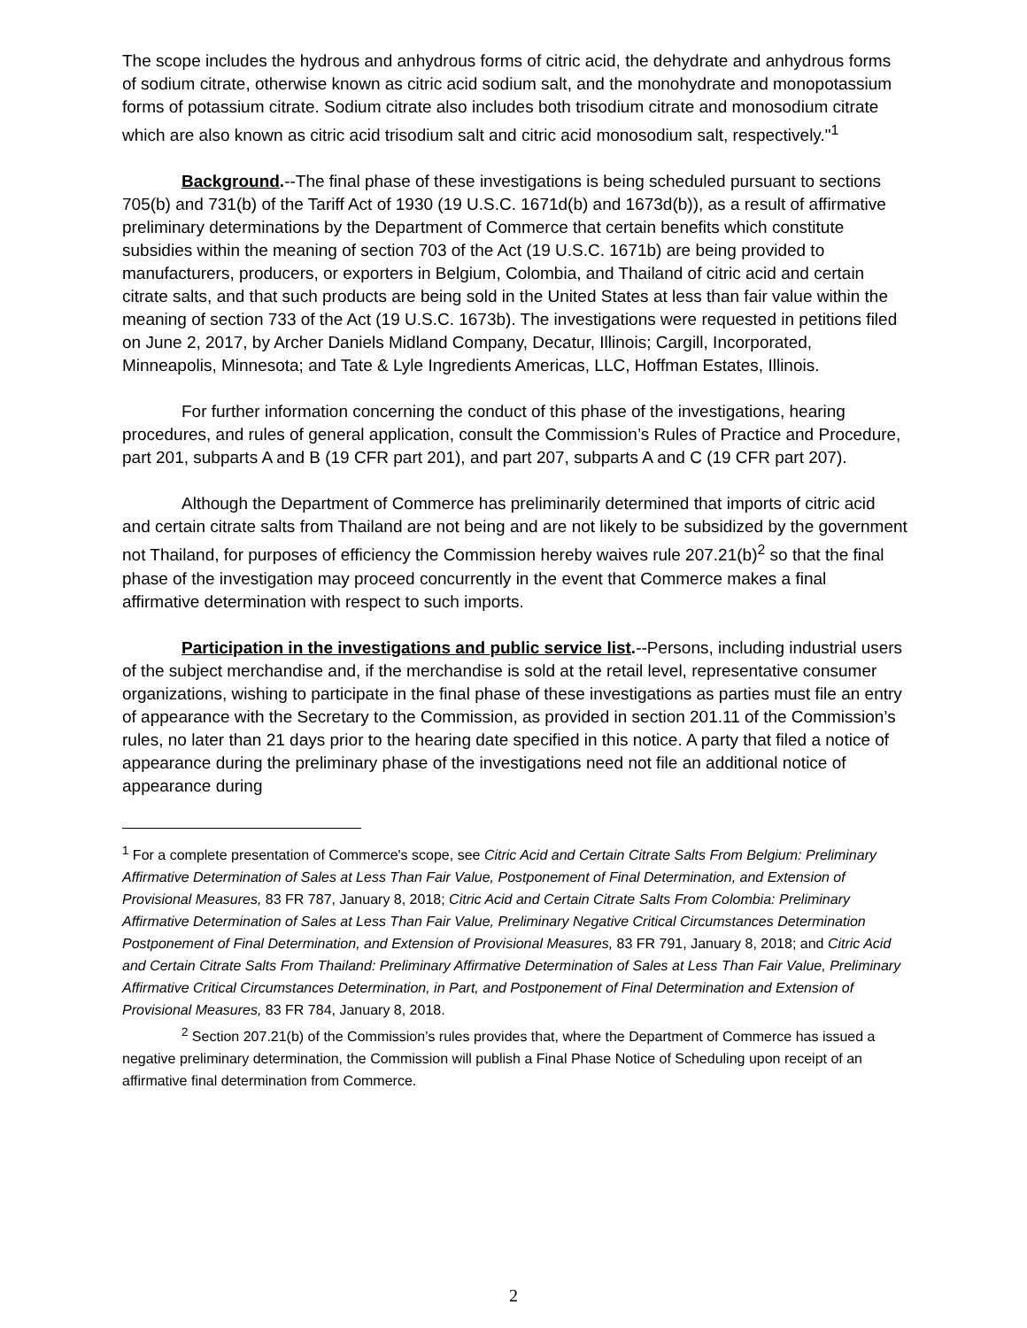The scope includes the hydrous and anhydrous forms of citric acid, the dehydrate and anhydrous forms of sodium citrate, otherwise known as citric acid sodium salt, and the monohydrate and monopotassium forms of potassium citrate. Sodium citrate also includes both trisodium citrate and monosodium citrate which are also known as citric acid trisodium salt and citric acid monosodium salt, respectively."<sup>1</sup>
Background.--The final phase of these investigations is being scheduled pursuant to sections 705(b) and 731(b) of the Tariff Act of 1930 (19 U.S.C. 1671d(b) and 1673d(b)), as a result of affirmative preliminary determinations by the Department of Commerce that certain benefits which constitute subsidies within the meaning of section 703 of the Act (19 U.S.C. 1671b) are being provided to manufacturers, producers, or exporters in Belgium, Colombia, and Thailand of citric acid and certain citrate salts, and that such products are being sold in the United States at less than fair value within the meaning of section 733 of the Act (19 U.S.C. 1673b). The investigations were requested in petitions filed on June 2, 2017, by Archer Daniels Midland Company, Decatur, Illinois; Cargill, Incorporated, Minneapolis, Minnesota; and Tate & Lyle Ingredients Americas, LLC, Hoffman Estates, Illinois.
For further information concerning the conduct of this phase of the investigations, hearing procedures, and rules of general application, consult the Commission’s Rules of Practice and Procedure, part 201, subparts A and B (19 CFR part 201), and part 207, subparts A and C (19 CFR part 207).
Although the Department of Commerce has preliminarily determined that imports of citric acid and certain citrate salts from Thailand are not being and are not likely to be subsidized by the government not Thailand, for purposes of efficiency the Commission hereby waives rule 207.21(b)<sup>2</sup> so that the final phase of the investigation may proceed concurrently in the event that Commerce makes a final affirmative determination with respect to such imports.
Participation in the investigations and public service list.--Persons, including industrial users of the subject merchandise and, if the merchandise is sold at the retail level, representative consumer organizations, wishing to participate in the final phase of these investigations as parties must file an entry of appearance with the Secretary to the Commission, as provided in section 201.11 of the Commission’s rules, no later than 21 days prior to the hearing date specified in this notice. A party that filed a notice of appearance during the preliminary phase of the investigations need not file an additional notice of appearance during
<sup>1</sup> For a complete presentation of Commerce's scope, see Citric Acid and Certain Citrate Salts From Belgium: Preliminary Affirmative Determination of Sales at Less Than Fair Value, Postponement of Final Determination, and Extension of Provisional Measures, 83 FR 787, January 8, 2018; Citric Acid and Certain Citrate Salts From Colombia: Preliminary Affirmative Determination of Sales at Less Than Fair Value, Preliminary Negative Critical Circumstances Determination Postponement of Final Determination, and Extension of Provisional Measures, 83 FR 791, January 8, 2018; and Citric Acid and Certain Citrate Salts From Thailand: Preliminary Affirmative Determination of Sales at Less Than Fair Value, Preliminary Affirmative Critical Circumstances Determination, in Part, and Postponement of Final Determination and Extension of Provisional Measures, 83 FR 784, January 8, 2018.
<sup>2</sup> Section 207.21(b) of the Commission’s rules provides that, where the Department of Commerce has issued a negative preliminary determination, the Commission will publish a Final Phase Notice of Scheduling upon receipt of an affirmative final determination from Commerce.
2